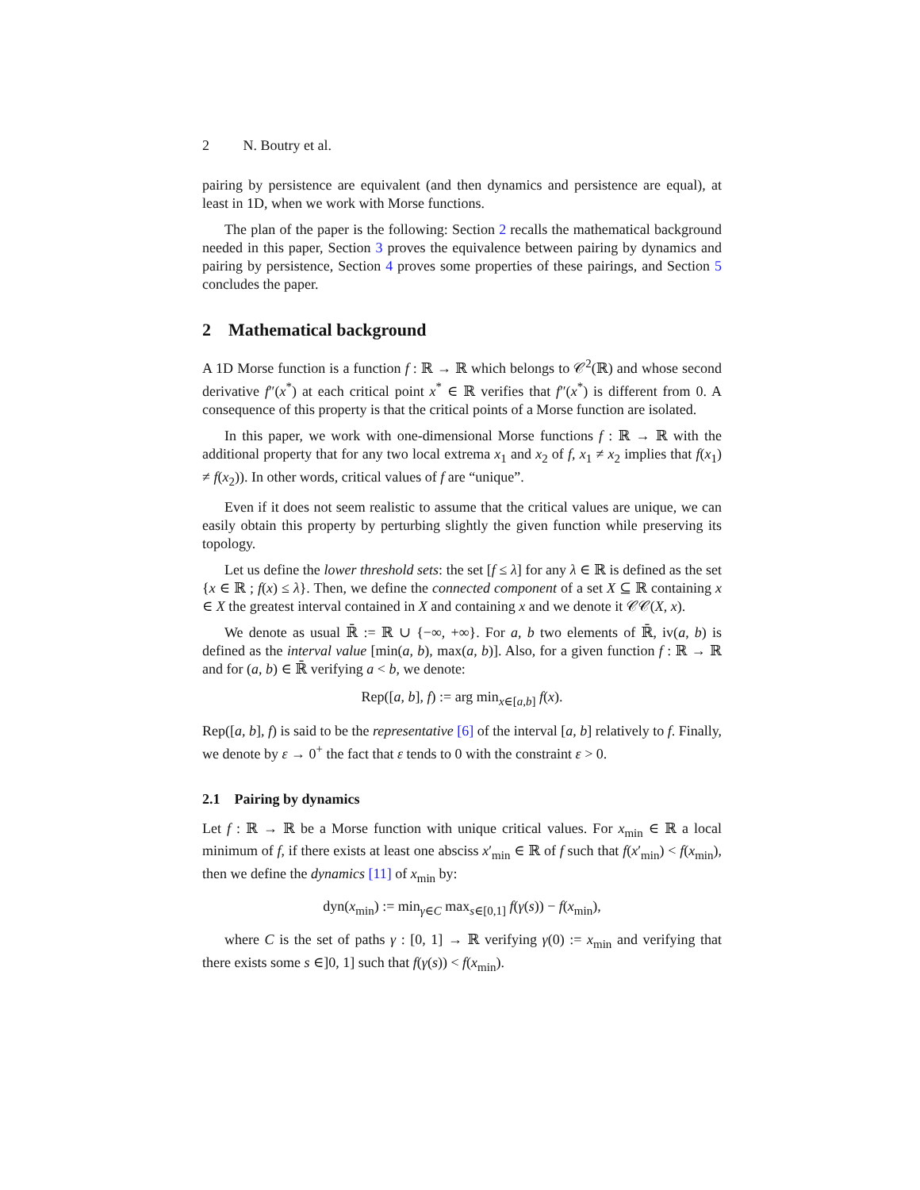2 N. Boutry et al.
pairing by persistence are equivalent (and then dynamics and persistence are equal), at least in 1D, when we work with Morse functions.
The plan of the paper is the following: Section 2 recalls the mathematical background needed in this paper, Section 3 proves the equivalence between pairing by dynamics and pairing by persistence, Section 4 proves some properties of these pairings, and Section 5 concludes the paper.
2 Mathematical background
A 1D Morse function is a function f : ℝ → ℝ which belongs to 𝒞<sup>2</sup>(ℝ) and whose second derivative f″(x<sup>*</sup>) at each critical point x<sup>*</sup> ∈ ℝ verifies that f″(x<sup>*</sup>) is different from 0. A consequence of this property is that the critical points of a Morse function are isolated.
In this paper, we work with one-dimensional Morse functions f : ℝ → ℝ with the additional property that for any two local extrema x<sub>1</sub> and x<sub>2</sub> of f, x<sub>1</sub> ≠ x<sub>2</sub> implies that f(x<sub>1</sub>) ≠ f(x<sub>2</sub>)). In other words, critical values of f are “unique”.
Even if it does not seem realistic to assume that the critical values are unique, we can easily obtain this property by perturbing slightly the given function while preserving its topology.
Let us define the lower threshold sets: the set [f ≤ λ] for any λ ∈ ℝ is defined as the set {x ∈ ℝ ; f(x) ≤ λ}. Then, we define the connected component of a set X ⊆ ℝ containing x ∈ X the greatest interval contained in X and containing x and we denote it 𝒞𝒞(X, x).
We denote as usual ℝ̄ := ℝ ∪ {−∞, +∞}. For a, b two elements of ℝ̄, iv(a, b) is defined as the interval value [min(a, b), max(a, b)]. Also, for a given function f : ℝ → ℝ and for (a, b) ∈ ℝ̄ verifying a < b, we denote:
Rep([a, b], f) := arg min<sub>x∈[a,b]</sub> f(x).
Rep([a, b], f) is said to be the representative [6] of the interval [a, b] relatively to f. Finally, we denote by ε → 0<sup>+</sup> the fact that ε tends to 0 with the constraint ε > 0.
2.1 Pairing by dynamics
Let f : ℝ → ℝ be a Morse function with unique critical values. For x<sub>min</sub> ∈ ℝ a local minimum of f, if there exists at least one absciss x′<sub>min</sub> ∈ ℝ of f such that f(x′<sub>min</sub>) < f(x<sub>min</sub>), then we define the dynamics [11] of x<sub>min</sub> by:
dyn(x<sub>min</sub>) := min<sub>γ∈C</sub> max<sub>s∈[0,1]</sub> f(γ(s)) − f(x<sub>min</sub>),
where C is the set of paths γ : [0, 1] → ℝ verifying γ(0) := x<sub>min</sub> and verifying that there exists some s ∈]0, 1] such that f(γ(s)) < f(x<sub>min</sub>).